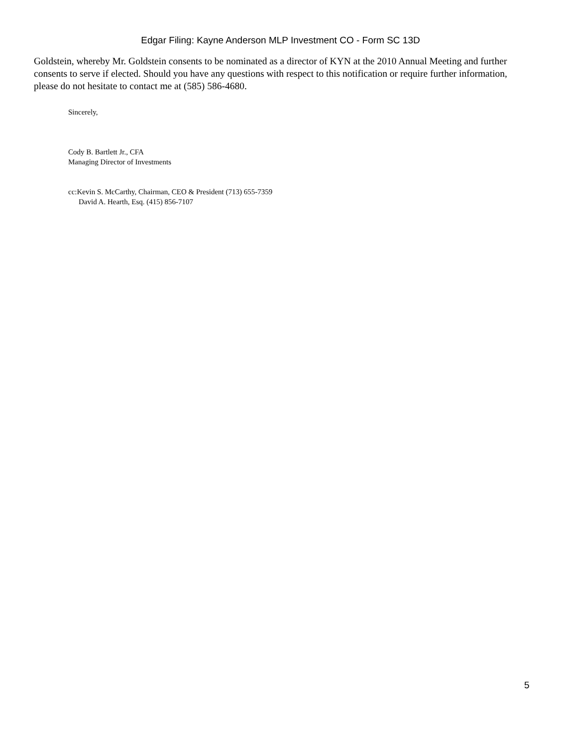Edgar Filing: Kayne Anderson MLP Investment CO - Form SC 13D
Goldstein, whereby Mr. Goldstein consents to be nominated as a director of KYN at the 2010 Annual Meeting and further consents to serve if elected. Should you have any questions with respect to this notification or require further information, please do not hesitate to contact me at (585) 586-4680.
Sincerely,
Cody B. Bartlett Jr., CFA
Managing Director of Investments
cc:Kevin S. McCarthy, Chairman, CEO & President (713) 655-7359
David A. Hearth, Esq. (415) 856-7107
5